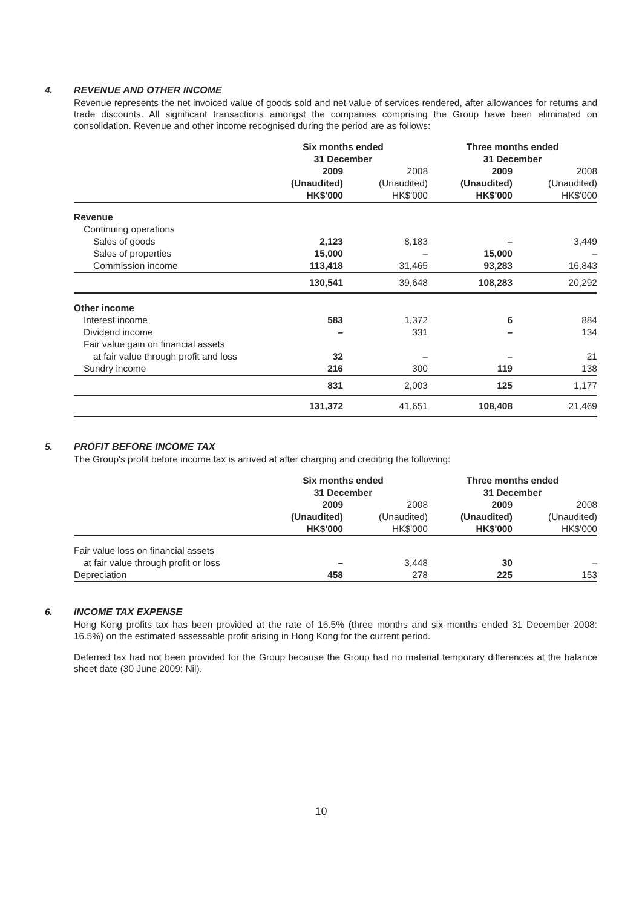4. REVENUE AND OTHER INCOME
Revenue represents the net invoiced value of goods sold and net value of services rendered, after allowances for returns and trade discounts. All significant transactions amongst the companies comprising the Group have been eliminated on consolidation. Revenue and other income recognised during the period are as follows:
| | Six months ended 31 December | | Three months ended 31 December | |
| --- | --- | --- | --- | --- |
| | 2009 (Unaudited) HK$'000 | 2008 (Unaudited) HK$'000 | 2009 (Unaudited) HK$'000 | 2008 (Unaudited) HK$'000 |
| Revenue | | | | |
| Continuing operations | | | | |
| Sales of goods | 2,123 | 8,183 | – | 3,449 |
| Sales of properties | 15,000 | – | 15,000 | – |
| Commission income | 113,418 | 31,465 | 93,283 | 16,843 |
| | 130,541 | 39,648 | 108,283 | 20,292 |
| Other income | | | | |
| Interest income | 583 | 1,372 | 6 | 884 |
| Dividend income | – | 331 | – | 134 |
| Fair value gain on financial assets | | | | |
| at fair value through profit and loss | 32 | – | – | 21 |
| Sundry income | 216 | 300 | 119 | 138 |
| | 831 | 2,003 | 125 | 1,177 |
| | 131,372 | 41,651 | 108,408 | 21,469 |
5. PROFIT BEFORE INCOME TAX
The Group's profit before income tax is arrived at after charging and crediting the following:
| | Six months ended 31 December | | Three months ended 31 December | |
| --- | --- | --- | --- | --- |
| | 2009 (Unaudited) HK$'000 | 2008 (Unaudited) HK$'000 | 2009 (Unaudited) HK$'000 | 2008 (Unaudited) HK$'000 |
| Fair value loss on financial assets | | | | |
| at fair value through profit or loss | – | 3,448 | 30 | – |
| Depreciation | 458 | 278 | 225 | 153 |
6. INCOME TAX EXPENSE
Hong Kong profits tax has been provided at the rate of 16.5% (three months and six months ended 31 December 2008: 16.5%) on the estimated assessable profit arising in Hong Kong for the current period.
Deferred tax had not been provided for the Group because the Group had no material temporary differences at the balance sheet date (30 June 2009: Nil).
10